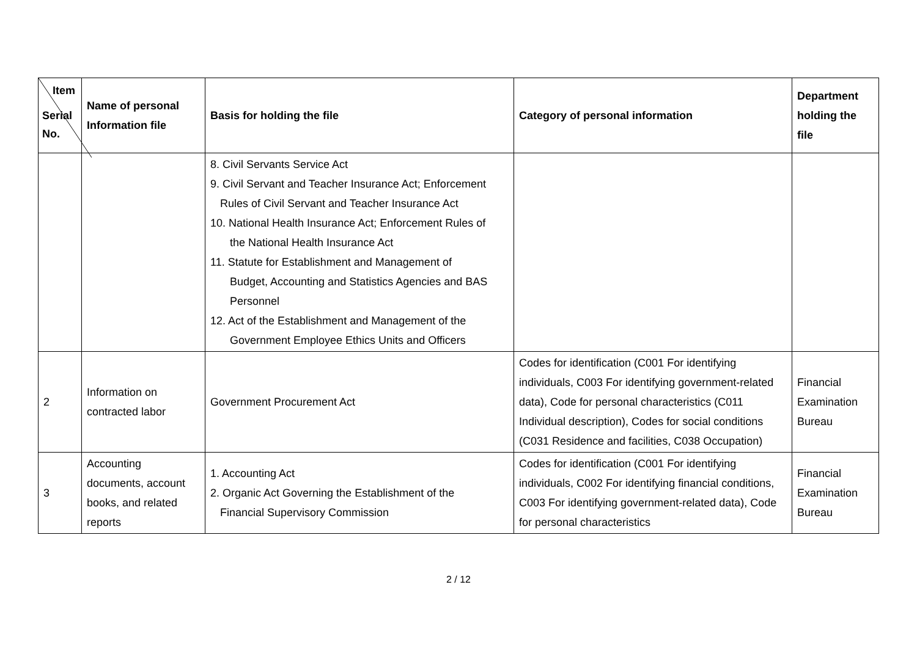| Item Serial No. | Name of personal Information file | Basis for holding the file | Category of personal information | Department holding the file |
| --- | --- | --- | --- | --- |
| | | 8. Civil Servants Service Act 9. Civil Servant and Teacher Insurance Act; Enforcement Rules of Civil Servant and Teacher Insurance Act 10. National Health Insurance Act; Enforcement Rules of the National Health Insurance Act 11. Statute for Establishment and Management of Budget, Accounting and Statistics Agencies and BAS Personnel 12. Act of the Establishment and Management of the Government Employee Ethics Units and Officers | | |
| 2 | Information on contracted labor | Government Procurement Act | Codes for identification (C001 For identifying individuals, C003 For identifying government-related data), Code for personal characteristics (C011 Individual description), Codes for social conditions (C031 Residence and facilities, C038 Occupation) | Financial Examination Bureau |
| 3 | Accounting documents, account books, and related reports | 1. Accounting Act 2. Organic Act Governing the Establishment of the Financial Supervisory Commission | Codes for identification (C001 For identifying individuals, C002 For identifying financial conditions, C003 For identifying government-related data), Code for personal characteristics | Financial Examination Bureau |
2 / 12